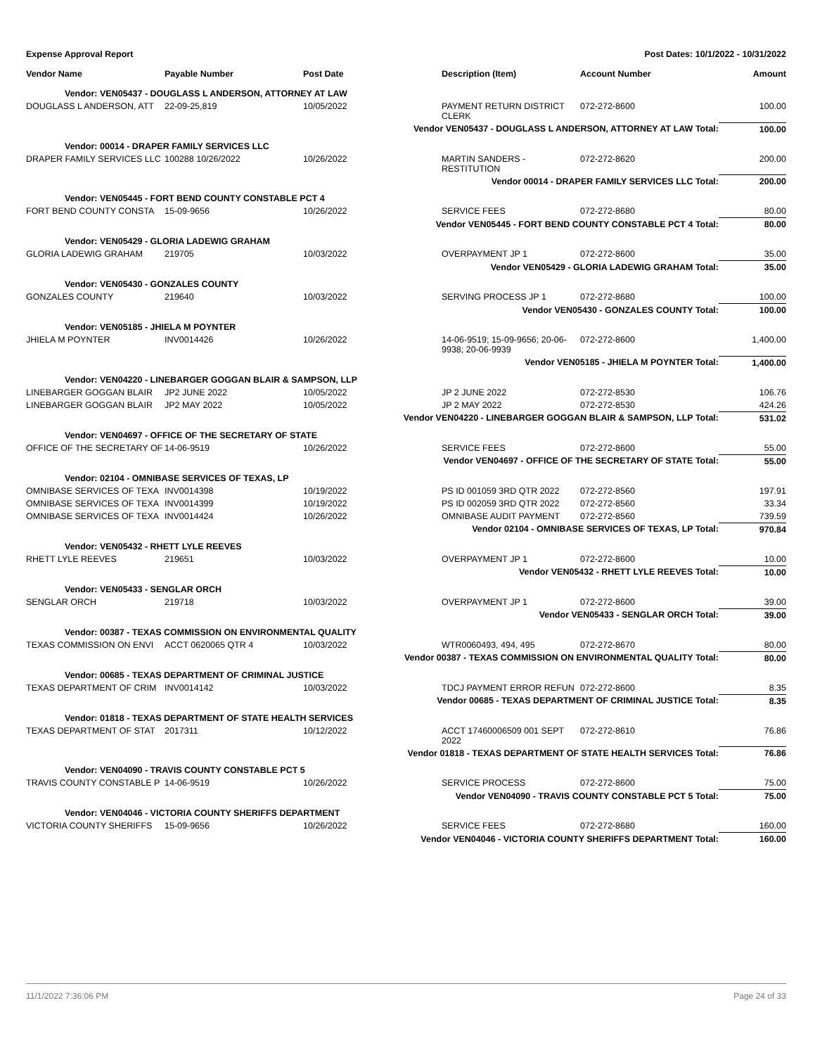Expense Approval Report Post Dates: 10/1/2022 - 10/31/2022
| Vendor Name | Payable Number | Post Date | Description (Item) | Account Number | Amount |
| --- | --- | --- | --- | --- | --- |
| Vendor: VEN05437 - DOUGLASS L ANDERSON, ATTORNEY AT LAW | | | | | |
| DOUGLASS L ANDERSON, ATT | 22-09-25,819 | 10/05/2022 | PAYMENT RETURN DISTRICT CLERK | 072-272-8600 | 100.00 |
| Vendor VEN05437 - DOUGLASS L ANDERSON, ATTORNEY AT LAW Total: | | | | | 100.00 |
| Vendor: 00014 - DRAPER FAMILY SERVICES LLC | | | | | |
| DRAPER FAMILY SERVICES LLC | 100288 10/26/2022 | 10/26/2022 | MARTIN SANDERS - RESTITUTION | 072-272-8620 | 200.00 |
| Vendor 00014 - DRAPER FAMILY SERVICES LLC Total: | | | | | 200.00 |
| Vendor: VEN05445 - FORT BEND COUNTY CONSTABLE PCT 4 | | | | | |
| FORT BEND COUNTY CONSTA | 15-09-9656 | 10/26/2022 | SERVICE FEES | 072-272-8680 | 80.00 |
| Vendor VEN05445 - FORT BEND COUNTY CONSTABLE PCT 4 Total: | | | | | 80.00 |
| Vendor: VEN05429 - GLORIA LADEWIG GRAHAM | | | | | |
| GLORIA LADEWIG GRAHAM | 219705 | 10/03/2022 | OVERPAYMENT JP 1 | 072-272-8600 | 35.00 |
| Vendor VEN05429 - GLORIA LADEWIG GRAHAM Total: | | | | | 35.00 |
| Vendor: VEN05430 - GONZALES COUNTY | | | | | |
| GONZALES COUNTY | 219640 | 10/03/2022 | SERVING PROCESS JP 1 | 072-272-8680 | 100.00 |
| Vendor VEN05430 - GONZALES COUNTY Total: | | | | | 100.00 |
| Vendor: VEN05185 - JHIELA M POYNTER | | | | | |
| JHIELA M POYNTER | INV0014426 | 10/26/2022 | 14-06-9519; 15-09-9656; 20-06-9938; 20-06-9939 | 072-272-8600 | 1,400.00 |
| Vendor VEN05185 - JHIELA M POYNTER Total: | | | | | 1,400.00 |
| Vendor: VEN04220 - LINEBARGER GOGGAN BLAIR & SAMPSON, LLP | | | | | |
| LINEBARGER GOGGAN BLAIR | JP2 JUNE 2022 | 10/05/2022 | JP 2 JUNE 2022 | 072-272-8530 | 106.76 |
| LINEBARGER GOGGAN BLAIR | JP2 MAY 2022 | 10/05/2022 | JP 2 MAY 2022 | 072-272-8530 | 424.26 |
| Vendor VEN04220 - LINEBARGER GOGGAN BLAIR & SAMPSON, LLP Total: | | | | | 531.02 |
| Vendor: VEN04697 - OFFICE OF THE SECRETARY OF STATE | | | | | |
| OFFICE OF THE SECRETARY OF | 14-06-9519 | 10/26/2022 | SERVICE FEES | 072-272-8600 | 55.00 |
| Vendor VEN04697 - OFFICE OF THE SECRETARY OF STATE Total: | | | | | 55.00 |
| Vendor: 02104 - OMNIBASE SERVICES OF TEXAS, LP | | | | | |
| OMNIBASE SERVICES OF TEXA | INV0014398 | 10/19/2022 | PS ID 001059 3RD QTR 2022 | 072-272-8560 | 197.91 |
| OMNIBASE SERVICES OF TEXA | INV0014399 | 10/19/2022 | PS ID 002059 3RD QTR 2022 | 072-272-8560 | 33.34 |
| OMNIBASE SERVICES OF TEXA | INV0014424 | 10/26/2022 | OMNIBASE AUDIT PAYMENT | 072-272-8560 | 739.59 |
| Vendor 02104 - OMNIBASE SERVICES OF TEXAS, LP Total: | | | | | 970.84 |
| Vendor: VEN05432 - RHETT LYLE REEVES | | | | | |
| RHETT LYLE REEVES | 219651 | 10/03/2022 | OVERPAYMENT JP 1 | 072-272-8600 | 10.00 |
| Vendor VEN05432 - RHETT LYLE REEVES Total: | | | | | 10.00 |
| Vendor: VEN05433 - SENGLAR ORCH | | | | | |
| SENGLAR ORCH | 219718 | 10/03/2022 | OVERPAYMENT JP 1 | 072-272-8600 | 39.00 |
| Vendor VEN05433 - SENGLAR ORCH Total: | | | | | 39.00 |
| Vendor: 00387 - TEXAS COMMISSION ON ENVIRONMENTAL QUALITY | | | | | |
| TEXAS COMMISSION ON ENVI | ACCT 0620065 QTR 4 | 10/03/2022 | WTR0060493, 494, 495 | 072-272-8670 | 80.00 |
| Vendor 00387 - TEXAS COMMISSION ON ENVIRONMENTAL QUALITY Total: | | | | | 80.00 |
| Vendor: 00685 - TEXAS DEPARTMENT OF CRIMINAL JUSTICE | | | | | |
| TEXAS DEPARTMENT OF CRIM | INV0014142 | 10/03/2022 | TDCJ PAYMENT ERROR REFUN | 072-272-8600 | 8.35 |
| Vendor 00685 - TEXAS DEPARTMENT OF CRIMINAL JUSTICE Total: | | | | | 8.35 |
| Vendor: 01818 - TEXAS DEPARTMENT OF STATE HEALTH SERVICES | | | | | |
| TEXAS DEPARTMENT OF STAT | 2017311 | 10/12/2022 | ACCT 17460006509 001 SEPT 2022 | 072-272-8610 | 76.86 |
| Vendor 01818 - TEXAS DEPARTMENT OF STATE HEALTH SERVICES Total: | | | | | 76.86 |
| Vendor: VEN04090 - TRAVIS COUNTY CONSTABLE PCT 5 | | | | | |
| TRAVIS COUNTY CONSTABLE P | 14-06-9519 | 10/26/2022 | SERVICE PROCESS | 072-272-8600 | 75.00 |
| Vendor VEN04090 - TRAVIS COUNTY CONSTABLE PCT 5 Total: | | | | | 75.00 |
| Vendor: VEN04046 - VICTORIA COUNTY SHERIFFS DEPARTMENT | | | | | |
| VICTORIA COUNTY SHERIFFS | 15-09-9656 | 10/26/2022 | SERVICE FEES | 072-272-8680 | 160.00 |
| Vendor VEN04046 - VICTORIA COUNTY SHERIFFS DEPARTMENT Total: | | | | | 160.00 |
11/1/2022 7:36:06 PM Page 24 of 33